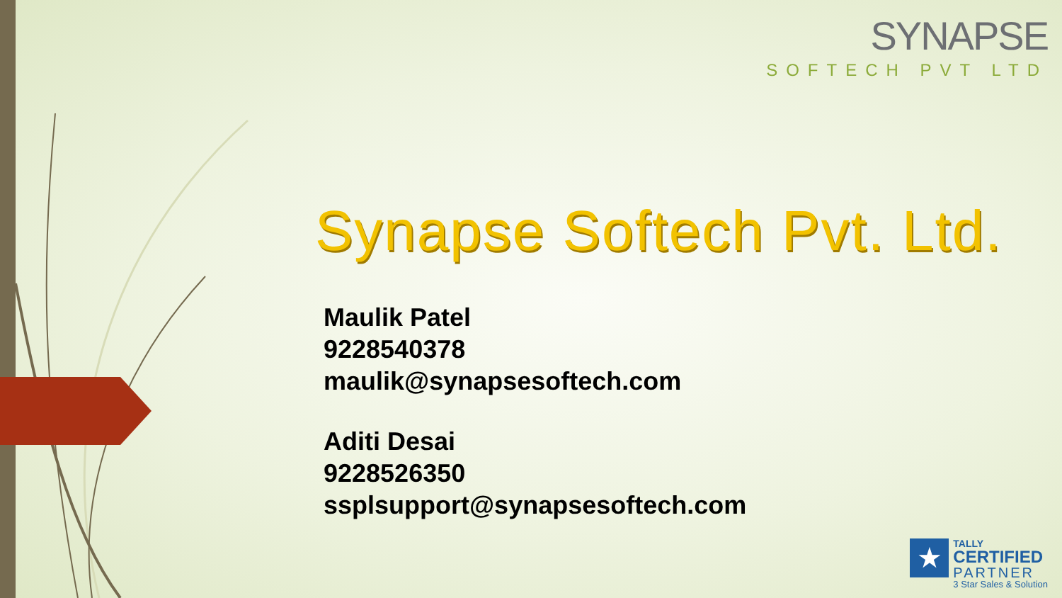SYNAPSE
SOFTECH PVT LTD
Synapse Softech Pvt. Ltd.
Maulik Patel
9228540378
maulik@synapsesoftech.com
Aditi Desai
9228526350
ssplsupport@synapsesoftech.com
★
TALLY
CERTIFIED
PARTNER
3 Star Sales & Solution